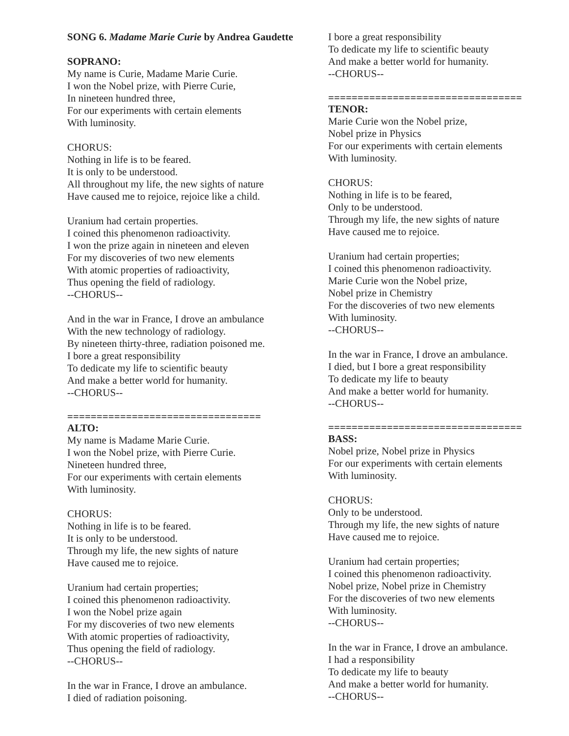SONG 6. Madame Marie Curie by Andrea Gaudette
SOPRANO:
My name is Curie, Madame Marie Curie.
I won the Nobel prize, with Pierre Curie,
In nineteen hundred three,
For our experiments with certain elements
With luminosity.
CHORUS:
Nothing in life is to be feared.
It is only to be understood.
All throughout my life, the new sights of nature
Have caused me to rejoice, rejoice like a child.
Uranium had certain properties.
I coined this phenomenon radioactivity.
I won the prize again in nineteen and eleven
For my discoveries of two new elements
With atomic properties of radioactivity,
Thus opening the field of radiology.
--CHORUS--
And in the war in France, I drove an ambulance
With the new technology of radiology.
By nineteen thirty-three, radiation poisoned me.
I bore a great responsibility
To dedicate my life to scientific beauty
And make a better world for humanity.
--CHORUS--
=================================
ALTO:
My name is Madame Marie Curie.
I won the Nobel prize, with Pierre Curie.
Nineteen hundred three,
For our experiments with certain elements
With luminosity.
CHORUS:
Nothing in life is to be feared.
It is only to be understood.
Through my life, the new sights of nature
Have caused me to rejoice.
Uranium had certain properties;
I coined this phenomenon radioactivity.
I won the Nobel prize again
For my discoveries of two new elements
With atomic properties of radioactivity,
Thus opening the field of radiology.
--CHORUS--
In the war in France, I drove an ambulance.
I died of radiation poisoning.
I bore a great responsibility
To dedicate my life to scientific beauty
And make a better world for humanity.
--CHORUS--
=================================
TENOR:
Marie Curie won the Nobel prize,
Nobel prize in Physics
For our experiments with certain elements
With luminosity.
CHORUS:
Nothing in life is to be feared,
Only to be understood.
Through my life, the new sights of nature
Have caused me to rejoice.
Uranium had certain properties;
I coined this phenomenon radioactivity.
Marie Curie won the Nobel prize,
Nobel prize in Chemistry
For the discoveries of two new elements
With luminosity.
--CHORUS--
In the war in France, I drove an ambulance.
I died, but I bore a great responsibility
To dedicate my life to beauty
And make a better world for humanity.
--CHORUS--
=================================
BASS:
Nobel prize, Nobel prize in Physics
For our experiments with certain elements
With luminosity.
CHORUS:
Only to be understood.
Through my life, the new sights of nature
Have caused me to rejoice.
Uranium had certain properties;
I coined this phenomenon radioactivity.
Nobel prize, Nobel prize in Chemistry
For the discoveries of two new elements
With luminosity.
--CHORUS--
In the war in France, I drove an ambulance.
I had a responsibility
To dedicate my life to beauty
And make a better world for humanity.
--CHORUS--